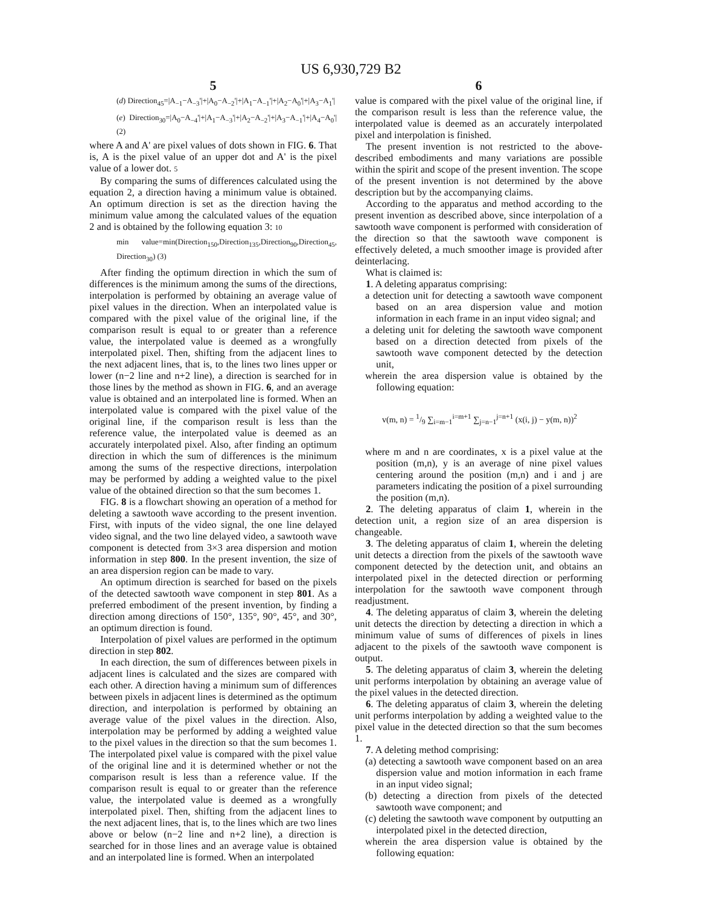US 6,930,729 B2
5
(d) Direction<sub>45</sub>=|A<sub>−1</sub>−A<sub>−3</sub>'|+|A<sub>0</sub>−A<sub>−2</sub>'|+|A<sub>1</sub>−A<sub>−1</sub>'|+|A<sub>2</sub>−A<sub>0</sub>'|+|A<sub>3</sub>−A<sub>1</sub>'|
(e) Direction<sub>30</sub>=|A<sub>0</sub>−A<sub>−4</sub>'|+|A<sub>1</sub>−A<sub>−3</sub>'|+|A<sub>2</sub>−A<sub>−2</sub>'|+|A<sub>3</sub>−A<sub>−1</sub>'|+|A<sub>4</sub>−A<sub>0</sub>'| (2)
where A and A' are pixel values of dots shown in FIG. 6. That is, A is the pixel value of an upper dot and A' is the pixel value of a lower dot. 5
By comparing the sums of differences calculated using the equation 2, a direction having a minimum value is obtained. An optimum direction is set as the direction having the minimum value among the calculated values of the equation 2 and is obtained by the following equation 3: 10
min value=min(Direction<sub>150</sub>,Direction<sub>135</sub>,Direction<sub>90</sub>,Direction<sub>45</sub>, Direction<sub>30</sub>) (3)
After finding the optimum direction in which the sum of differences is the minimum among the sums of the directions, interpolation is performed by obtaining an average value of pixel values in the direction. When an interpolated value is compared with the pixel value of the original line, if the comparison result is equal to or greater than a reference value, the interpolated value is deemed as a wrongfully interpolated pixel. Then, shifting from the adjacent lines to the next adjacent lines, that is, to the lines two lines upper or lower (n−2 line and n+2 line), a direction is searched for in those lines by the method as shown in FIG. 6, and an average value is obtained and an interpolated line is formed. When an interpolated value is compared with the pixel value of the original line, if the comparison result is less than the reference value, the interpolated value is deemed as an accurately interpolated pixel. Also, after finding an optimum direction in which the sum of differences is the minimum among the sums of the respective directions, interpolation may be performed by adding a weighted value to the pixel value of the obtained direction so that the sum becomes 1.
FIG. 8 is a flowchart showing an operation of a method for deleting a sawtooth wave according to the present invention. First, with inputs of the video signal, the one line delayed video signal, and the two line delayed video, a sawtooth wave component is detected from 3×3 area dispersion and motion information in step 800. In the present invention, the size of an area dispersion region can be made to vary.
An optimum direction is searched for based on the pixels of the detected sawtooth wave component in step 801. As a preferred embodiment of the present invention, by finding a direction among directions of 150°, 135°, 90°, 45°, and 30°, an optimum direction is found.
Interpolation of pixel values are performed in the optimum direction in step 802.
In each direction, the sum of differences between pixels in adjacent lines is calculated and the sizes are compared with each other. A direction having a minimum sum of differences between pixels in adjacent lines is determined as the optimum direction, and interpolation is performed by obtaining an average value of the pixel values in the direction. Also, interpolation may be performed by adding a weighted value to the pixel values in the direction so that the sum becomes 1. The interpolated pixel value is compared with the pixel value of the original line and it is determined whether or not the comparison result is less than a reference value. If the comparison result is equal to or greater than the reference value, the interpolated value is deemed as a wrongfully interpolated pixel. Then, shifting from the adjacent lines to the next adjacent lines, that is, to the lines which are two lines above or below (n−2 line and n+2 line), a direction is searched for in those lines and an average value is obtained and an interpolated line is formed. When an interpolated
6
value is compared with the pixel value of the original line, if the comparison result is less than the reference value, the interpolated value is deemed as an accurately interpolated pixel and interpolation is finished.
The present invention is not restricted to the above-described embodiments and many variations are possible within the spirit and scope of the present invention. The scope of the present invention is not determined by the above description but by the accompanying claims.
According to the apparatus and method according to the present invention as described above, since interpolation of a sawtooth wave component is performed with consideration of the direction so that the sawtooth wave component is effectively deleted, a much smoother image is provided after deinterlacing.
What is claimed is:
1. A deleting apparatus comprising:
a detection unit for detecting a sawtooth wave component based on an area dispersion value and motion information in each frame in an input video signal; and
a deleting unit for deleting the sawtooth wave component based on a direction detected from pixels of the sawtooth wave component detected by the detection unit,
wherein the area dispersion value is obtained by the following equation:
v(m, n) = 1/9 ∑<sub>i=m−1</sub><sup>i=m+1</sup> ∑<sub>j=n−1</sub><sup>j=n+1</sup> (x(i, j) − y(m, n))<sup>2</sup>
where m and n are coordinates, x is a pixel value at the position (m,n), y is an average of nine pixel values centering around the position (m,n) and i and j are parameters indicating the position of a pixel surrounding the position (m,n).
2. The deleting apparatus of claim 1, wherein in the detection unit, a region size of an area dispersion is changeable.
3. The deleting apparatus of claim 1, wherein the deleting unit detects a direction from the pixels of the sawtooth wave component detected by the detection unit, and obtains an interpolated pixel in the detected direction or performing interpolation for the sawtooth wave component through readjustment.
4. The deleting apparatus of claim 3, wherein the deleting unit detects the direction by detecting a direction in which a minimum value of sums of differences of pixels in lines adjacent to the pixels of the sawtooth wave component is output.
5. The deleting apparatus of claim 3, wherein the deleting unit performs interpolation by obtaining an average value of the pixel values in the detected direction.
6. The deleting apparatus of claim 3, wherein the deleting unit performs interpolation by adding a weighted value to the pixel value in the detected direction so that the sum becomes 1.
7. A deleting method comprising:
(a) detecting a sawtooth wave component based on an area dispersion value and motion information in each frame in an input video signal;
(b) detecting a direction from pixels of the detected sawtooth wave component; and
(c) deleting the sawtooth wave component by outputting an interpolated pixel in the detected direction,
wherein the area dispersion value is obtained by the following equation: